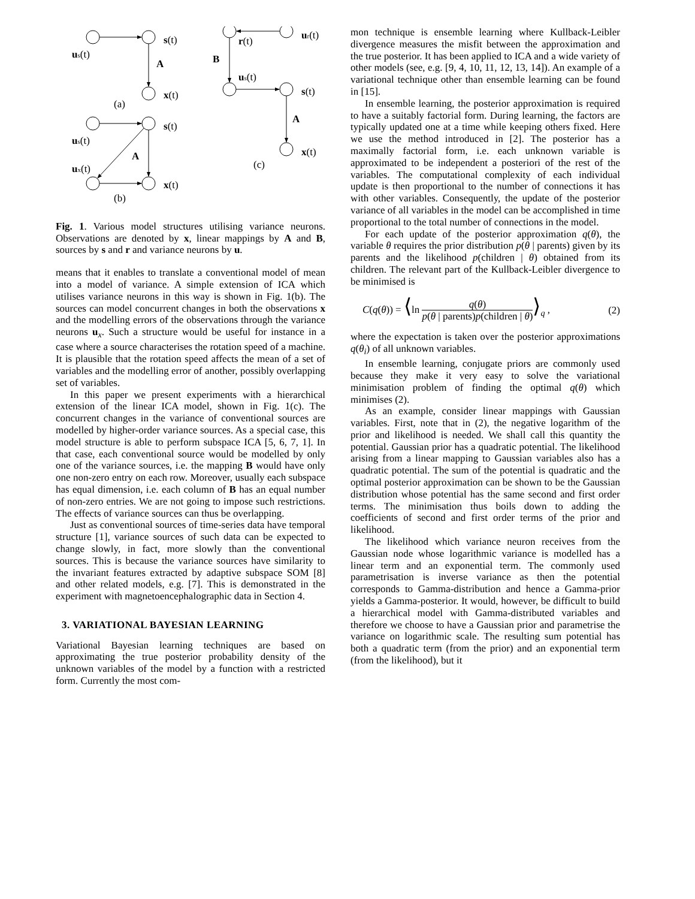s(t)
us(t)
A
x(t)
(a)
s(t)
us(t)
A
ux(t)
x(t)
(b)
r(t)
ur(t)
B
us(t)
s(t)
A
x(t)
(c)
Fig. 1. Various model structures utilising variance neurons. Observations are denoted by x, linear mappings by A and B, sources by s and r and variance neurons by u.
means that it enables to translate a conventional model of mean into a model of variance. A simple extension of ICA which utilises variance neurons in this way is shown in Fig. 1(b). The sources can model concurrent changes in both the observations x and the modelling errors of the observations through the variance neurons u<sub>x</sub>. Such a structure would be useful for instance in a case where a source characterises the rotation speed of a machine. It is plausible that the rotation speed affects the mean of a set of variables and the modelling error of another, possibly overlapping set of variables.
In this paper we present experiments with a hierarchical extension of the linear ICA model, shown in Fig. 1(c). The concurrent changes in the variance of conventional sources are modelled by higher-order variance sources. As a special case, this model structure is able to perform subspace ICA [5, 6, 7, 1]. In that case, each conventional source would be modelled by only one of the variance sources, i.e. the mapping B would have only one non-zero entry on each row. Moreover, usually each subspace has equal dimension, i.e. each column of B has an equal number of non-zero entries. We are not going to impose such restrictions. The effects of variance sources can thus be overlapping.
Just as conventional sources of time-series data have temporal structure [1], variance sources of such data can be expected to change slowly, in fact, more slowly than the conventional sources. This is because the variance sources have similarity to the invariant features extracted by adaptive subspace SOM [8] and other related models, e.g. [7]. This is demonstrated in the experiment with magnetoencephalographic data in Section 4.
3. VARIATIONAL BAYESIAN LEARNING
Variational Bayesian learning techniques are based on approximating the true posterior probability density of the unknown variables of the model by a function with a restricted form. Currently the most com-
mon technique is ensemble learning where Kullback-Leibler divergence measures the misfit between the approximation and the true posterior. It has been applied to ICA and a wide variety of other models (see, e.g. [9, 4, 10, 11, 12, 13, 14]). An example of a variational technique other than ensemble learning can be found in [15].
In ensemble learning, the posterior approximation is required to have a suitably factorial form. During learning, the factors are typically updated one at a time while keeping others fixed. Here we use the method introduced in [2]. The posterior has a maximally factorial form, i.e. each unknown variable is approximated to be independent a posteriori of the rest of the variables. The computational complexity of each individual update is then proportional to the number of connections it has with other variables. Consequently, the update of the posterior variance of all variables in the model can be accomplished in time proportional to the total number of connections in the model.
For each update of the posterior approximation q(θ), the variable θ requires the prior distribution p(θ | parents) given by its parents and the likelihood p(children | θ) obtained from its children. The relevant part of the Kullback-Leibler divergence to be minimised is
C(q(θ)) = ⟨ln q(θ) p(θ | parents)p(children | θ)⟩<sub>q</sub> , (2)
where the expectation is taken over the posterior approximations q(θ<sub>i</sub>) of all unknown variables.
In ensemble learning, conjugate priors are commonly used because they make it very easy to solve the variational minimisation problem of finding the optimal q(θ) which minimises (2).
As an example, consider linear mappings with Gaussian variables. First, note that in (2), the negative logarithm of the prior and likelihood is needed. We shall call this quantity the potential. Gaussian prior has a quadratic potential. The likelihood arising from a linear mapping to Gaussian variables also has a quadratic potential. The sum of the potential is quadratic and the optimal posterior approximation can be shown to be the Gaussian distribution whose potential has the same second and first order terms. The minimisation thus boils down to adding the coefficients of second and first order terms of the prior and likelihood.
The likelihood which variance neuron receives from the Gaussian node whose logarithmic variance is modelled has a linear term and an exponential term. The commonly used parametrisation is inverse variance as then the potential corresponds to Gamma-distribution and hence a Gamma-prior yields a Gamma-posterior. It would, however, be difficult to build a hierarchical model with Gamma-distributed variables and therefore we choose to have a Gaussian prior and parametrise the variance on logarithmic scale. The resulting sum potential has both a quadratic term (from the prior) and an exponential term (from the likelihood), but it